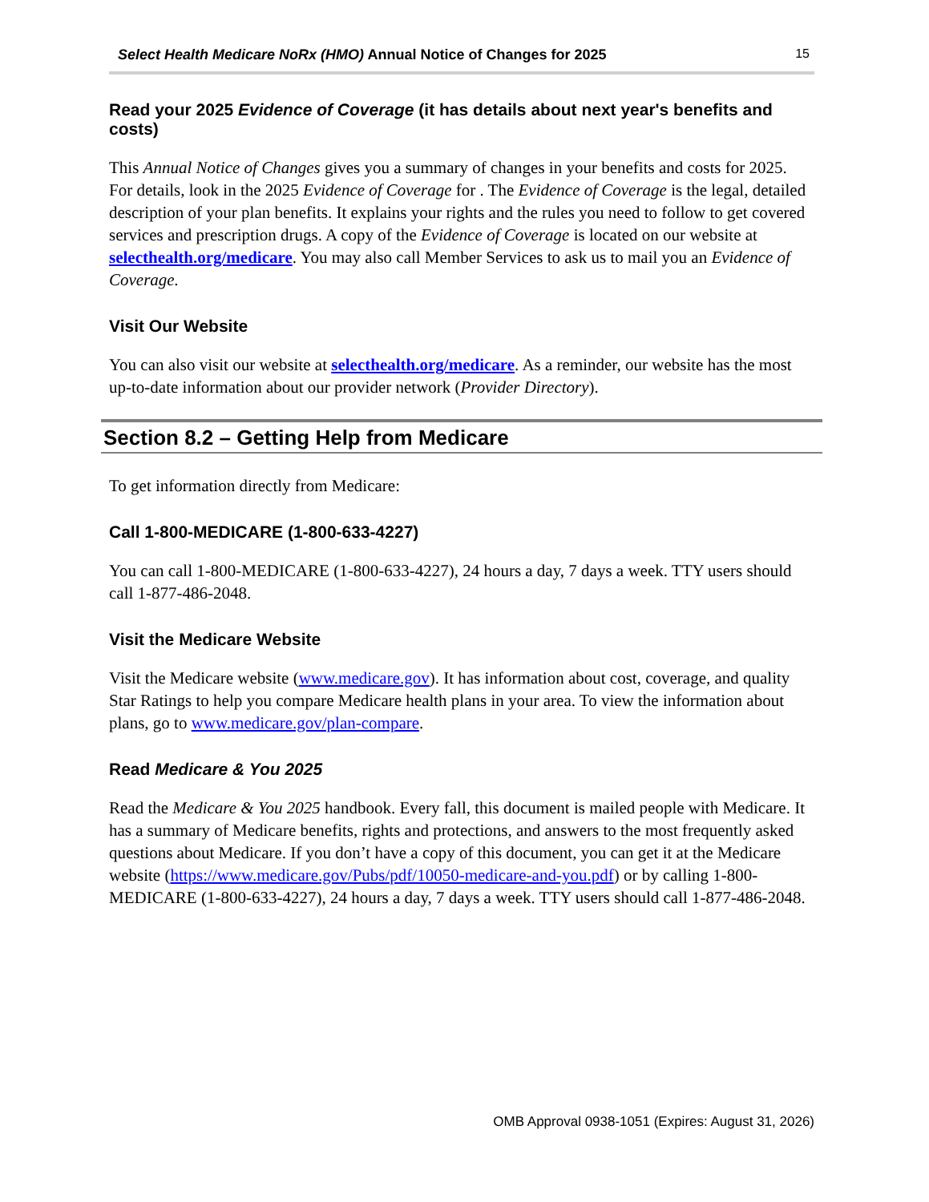Select Health Medicare NoRx (HMO) Annual Notice of Changes for 2025 15
Read your 2025 Evidence of Coverage (it has details about next year's benefits and costs)
This Annual Notice of Changes gives you a summary of changes in your benefits and costs for 2025. For details, look in the 2025 Evidence of Coverage for . The Evidence of Coverage is the legal, detailed description of your plan benefits. It explains your rights and the rules you need to follow to get covered services and prescription drugs. A copy of the Evidence of Coverage is located on our website at selecthealth.org/medicare. You may also call Member Services to ask us to mail you an Evidence of Coverage.
Visit Our Website
You can also visit our website at selecthealth.org/medicare. As a reminder, our website has the most up-to-date information about our provider network (Provider Directory).
Section 8.2 – Getting Help from Medicare
To get information directly from Medicare:
Call 1-800-MEDICARE (1-800-633-4227)
You can call 1-800-MEDICARE (1-800-633-4227), 24 hours a day, 7 days a week. TTY users should call 1-877-486-2048.
Visit the Medicare Website
Visit the Medicare website (www.medicare.gov). It has information about cost, coverage, and quality Star Ratings to help you compare Medicare health plans in your area. To view the information about plans, go to www.medicare.gov/plan-compare.
Read Medicare & You 2025
Read the Medicare & You 2025 handbook. Every fall, this document is mailed people with Medicare. It has a summary of Medicare benefits, rights and protections, and answers to the most frequently asked questions about Medicare. If you don’t have a copy of this document, you can get it at the Medicare website (https://www.medicare.gov/Pubs/pdf/10050-medicare-and-you.pdf) or by calling 1-800-MEDICARE (1-800-633-4227), 24 hours a day, 7 days a week. TTY users should call 1-877-486-2048.
OMB Approval 0938-1051 (Expires: August 31, 2026)